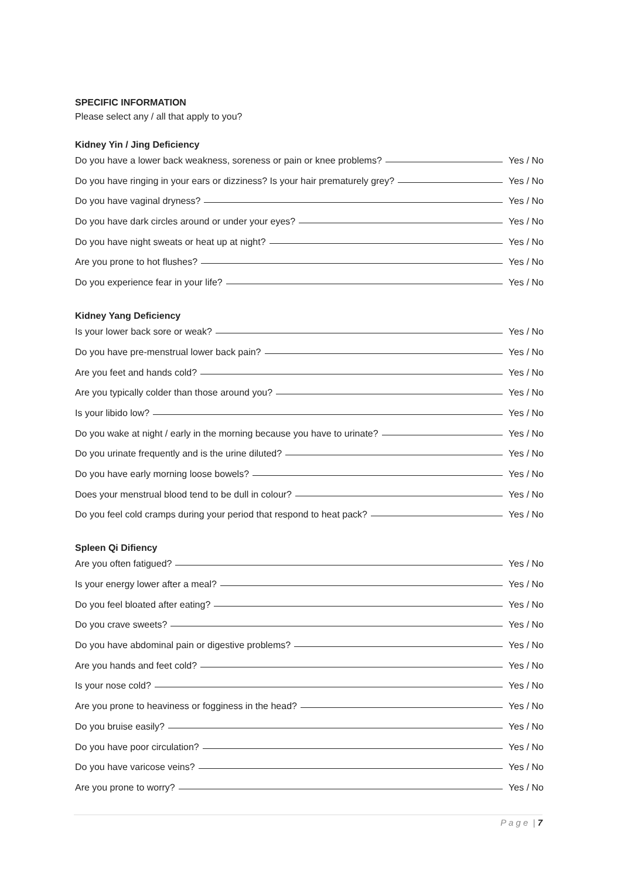SPECIFIC INFORMATION
Please select any / all that apply to you?
Kidney Yin / Jing Deficiency
Do you have a lower back weakness, soreness or pain or knee problems? Yes / No
Do you have ringing in your ears or dizziness? Is your hair prematurely grey? Yes / No
Do you have vaginal dryness? Yes / No
Do you have dark circles around or under your eyes? Yes / No
Do you have night sweats or heat up at night? Yes / No
Are you prone to hot flushes? Yes / No
Do you experience fear in your life? Yes / No
Kidney Yang Deficiency
Is your lower back sore or weak? Yes / No
Do you have pre-menstrual lower back pain? Yes / No
Are you feet and hands cold? Yes / No
Are you typically colder than those around you? Yes / No
Is your libido low? Yes / No
Do you wake at night / early in the morning because you have to urinate? Yes / No
Do you urinate frequently and is the urine diluted? Yes / No
Do you have early morning loose bowels? Yes / No
Does your menstrual blood tend to be dull in colour? Yes / No
Do you feel cold cramps during your period that respond to heat pack? Yes / No
Spleen Qi Difiency
Are you often fatigued? Yes / No
Is your energy lower after a meal? Yes / No
Do you feel bloated after eating? Yes / No
Do you crave sweets? Yes / No
Do you have abdominal pain or digestive problems? Yes / No
Are you hands and feet cold? Yes / No
Is your nose cold? Yes / No
Are you prone to heaviness or fogginess in the head? Yes / No
Do you bruise easily? Yes / No
Do you have poor circulation? Yes / No
Do you have varicose veins? Yes / No
Are you prone to worry? Yes / No
P a g e | 7